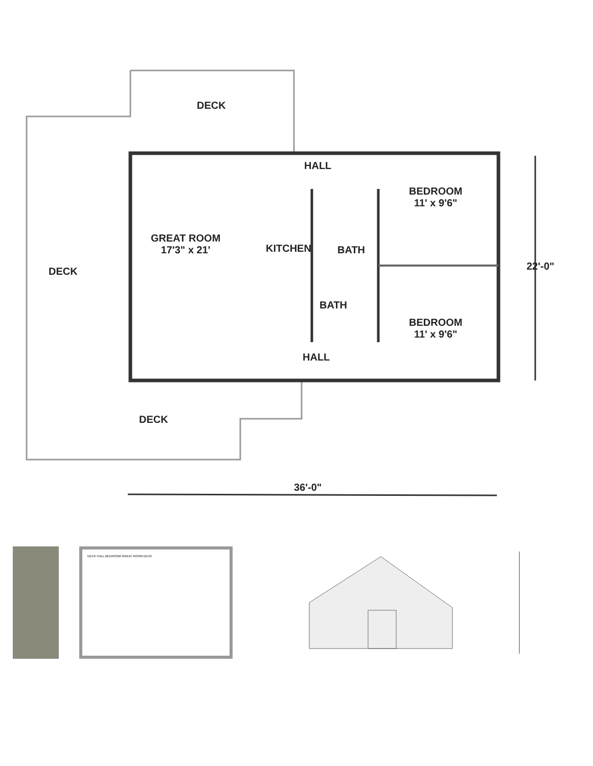DECK
HALL
BEDROOM
11' x 9'6"
GREAT ROOM
17'3" x 21'
KITCHEN BATH
BATH
DECK
BEDROOM
11' x 9'6"
HALL
DECK
22'-0"
36'-0"
DECK HALL BEDROOM GREAT ROOM DECK